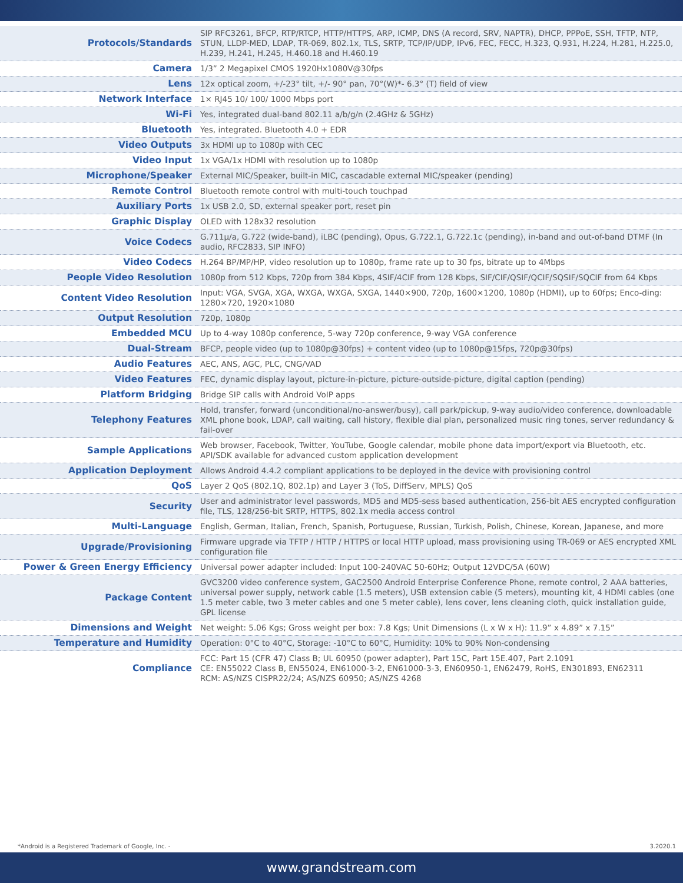| Protocols/Standards | SIP RFC3261, BFCP, RTP/RTCP, HTTP/HTTPS, ARP, ICMP, DNS (A record, SRV, NAPTR), DHCP, PPPoE, SSH, TFTP, NTP, STUN, LLDP-MED, LDAP, TR-069, 802.1x, TLS, SRTP, TCP/IP/UDP, IPv6, FEC, FECC, H.323, Q.931, H.224, H.281, H.225.0, H.239, H.241, H.245, H.460.18 and H.460.19 |
| Camera | 1/3” 2 Megapixel CMOS 1920Hx1080V@30fps |
| Lens | 12x optical zoom, +/-23° tilt, +/- 90° pan, 70°(W)*- 6.3° (T) field of view |
| Network Interface | 1× RJ45 10/ 100/ 1000 Mbps port |
| Wi-Fi | Yes, integrated dual-band 802.11 a/b/g/n (2.4GHz & 5GHz) |
| Bluetooth | Yes, integrated. Bluetooth 4.0 + EDR |
| Video Outputs | 3x HDMI up to 1080p with CEC |
| Video Input | 1x VGA/1x HDMI with resolution up to 1080p |
| Microphone/Speaker | External MIC/Speaker, built-in MIC, cascadable external MIC/speaker (pending) |
| Remote Control | Bluetooth remote control with multi-touch touchpad |
| Auxiliary Ports | 1x USB 2.0, SD, external speaker port, reset pin |
| Graphic Display | OLED with 128x32 resolution |
| Voice Codecs | G.711µ/a, G.722 (wide-band), iLBC (pending), Opus, G.722.1, G.722.1c (pending), in-band and out-of-band DTMF (In audio, RFC2833, SIP INFO) |
| Video Codecs | H.264 BP/MP/HP, video resolution up to 1080p, frame rate up to 30 fps, bitrate up to 4Mbps |
| People Video Resolution | 1080p from 512 Kbps, 720p from 384 Kbps, 4SIF/4CIF from 128 Kbps, SIF/CIF/QSIF/QCIF/SQSIF/SQCIF from 64 Kbps |
| Content Video Resolution | Input: VGA, SVGA, XGA, WXGA, WXGA, SXGA, 1440×900, 720p, 1600×1200, 1080p (HDMI), up to 60fps; Enco-ding: 1280×720, 1920×1080 |
| Output Resolution | 720p, 1080p |
| Embedded MCU | Up to 4-way 1080p conference, 5-way 720p conference, 9-way VGA conference |
| Dual-Stream | BFCP, people video (up to 1080p@30fps) + content video (up to 1080p@15fps, 720p@30fps) |
| Audio Features | AEC, ANS, AGC, PLC, CNG/VAD |
| Video Features | FEC, dynamic display layout, picture-in-picture, picture-outside-picture, digital caption (pending) |
| Platform Bridging | Bridge SIP calls with Android VoIP apps |
| Telephony Features | Hold, transfer, forward (unconditional/no-answer/busy), call park/pickup, 9-way audio/video conference, downloadable XML phone book, LDAP, call waiting, call history, flexible dial plan, personalized music ring tones, server redundancy & fail-over |
| Sample Applications | Web browser, Facebook, Twitter, YouTube, Google calendar, mobile phone data import/export via Bluetooth, etc. API/SDK available for advanced custom application development |
| Application Deployment | Allows Android 4.4.2 compliant applications to be deployed in the device with provisioning control |
| QoS | Layer 2 QoS (802.1Q, 802.1p) and Layer 3 (ToS, DiffServ, MPLS) QoS |
| Security | User and administrator level passwords, MD5 and MD5-sess based authentication, 256-bit AES encrypted configuration file, TLS, 128/256-bit SRTP, HTTPS, 802.1x media access control |
| Multi-Language | English, German, Italian, French, Spanish, Portuguese, Russian, Turkish, Polish, Chinese, Korean, Japanese, and more |
| Upgrade/Provisioning | Firmware upgrade via TFTP / HTTP / HTTPS or local HTTP upload, mass provisioning using TR-069 or AES encrypted XML configuration file |
| Power & Green Energy Efficiency | Universal power adapter included: Input 100-240VAC 50-60Hz; Output 12VDC/5A (60W) |
| Package Content | GVC3200 video conference system, GAC2500 Android Enterprise Conference Phone, remote control, 2 AAA batteries, universal power supply, network cable (1.5 meters), USB extension cable (5 meters), mounting kit, 4 HDMI cables (one 1.5 meter cable, two 3 meter cables and one 5 meter cable), lens cover, lens cleaning cloth, quick installation guide, GPL license |
| Dimensions and Weight | Net weight: 5.06 Kgs; Gross weight per box: 7.8 Kgs; Unit Dimensions (L x W x H): 11.9” x 4.89” x 7.15” |
| Temperature and Humidity | Operation: 0°C to 40°C, Storage: -10°C to 60°C, Humidity: 10% to 90% Non-condensing |
| Compliance | FCC: Part 15 (CFR 47) Class B; UL 60950 (power adapter), Part 15C, Part 15E.407, Part 2.1091 CE: EN55022 Class B, EN55024, EN61000-3-2, EN61000-3-3, EN60950-1, EN62479, RoHS, EN301893, EN62311 RCM: AS/NZS CISPR22/24; AS/NZS 60950; AS/NZS 4268 |
*Android is a Registered Trademark of Google, Inc. - 3.2020.1
www.grandstream.com